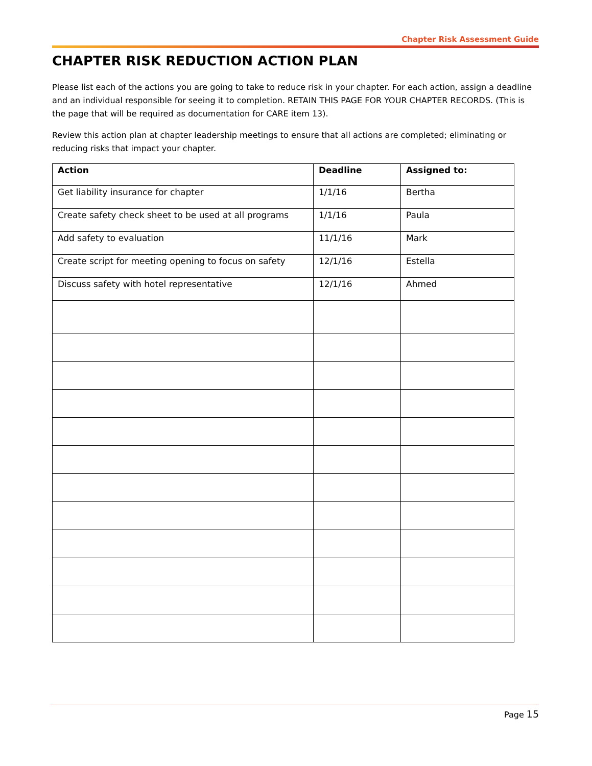Chapter Risk Assessment Guide
CHAPTER RISK REDUCTION ACTION PLAN
Please list each of the actions you are going to take to reduce risk in your chapter. For each action, assign a deadline and an individual responsible for seeing it to completion. RETAIN THIS PAGE FOR YOUR CHAPTER RECORDS. (This is the page that will be required as documentation for CARE item 13).
Review this action plan at chapter leadership meetings to ensure that all actions are completed; eliminating or reducing risks that impact your chapter.
| Action | Deadline | Assigned to: |
| --- | --- | --- |
| Get liability insurance for chapter | 1/1/16 | Bertha |
| Create safety check sheet to be used at all programs | 1/1/16 | Paula |
| Add safety to evaluation | 11/1/16 | Mark |
| Create script for meeting opening to focus on safety | 12/1/16 | Estella |
| Discuss safety with hotel representative | 12/1/16 | Ahmed |
Page 15